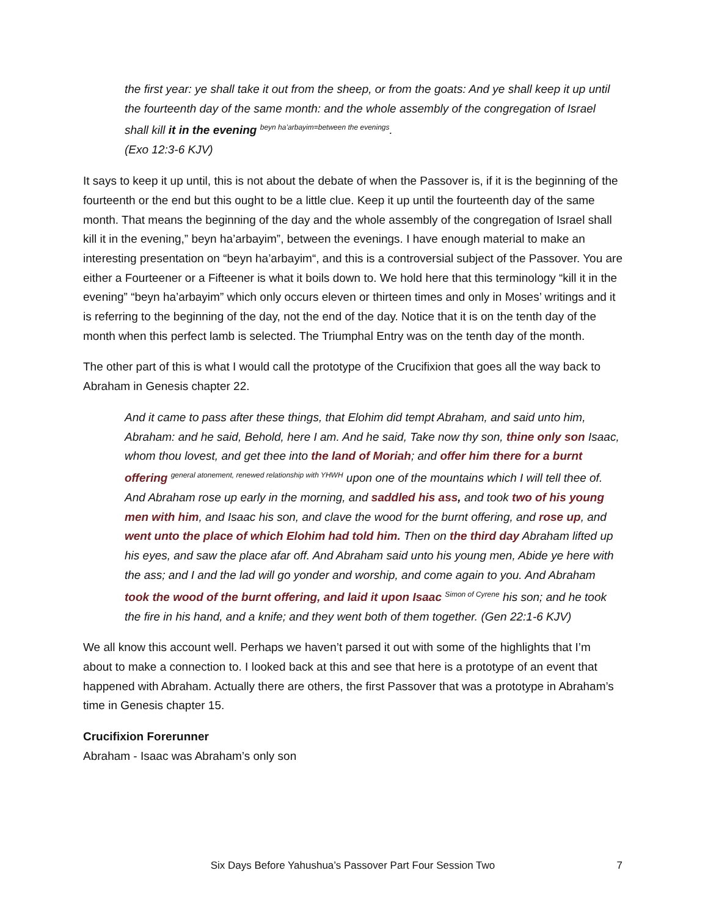the first year: ye shall take it out from the sheep, or from the goats: And ye shall keep it up until the fourteenth day of the same month: and the whole assembly of the congregation of Israel shall kill it in the evening <sup>beyn ha’arbayim=between the evenings</sup>.
(Exo 12:3-6 KJV)
It says to keep it up until, this is not about the debate of when the Passover is, if it is the beginning of the fourteenth or the end but this ought to be a little clue. Keep it up until the fourteenth day of the same month. That means the beginning of the day and the whole assembly of the congregation of Israel shall kill it in the evening,” beyn ha’arbayim”, between the evenings. I have enough material to make an interesting presentation on “beyn ha’arbayim“, and this is a controversial subject of the Passover. You are either a Fourteener or a Fifteener is what it boils down to. We hold here that this terminology “kill it in the evening” “beyn ha’arbayim” which only occurs eleven or thirteen times and only in Moses’ writings and it is referring to the beginning of the day, not the end of the day. Notice that it is on the tenth day of the month when this perfect lamb is selected. The Triumphal Entry was on the tenth day of the month.
The other part of this is what I would call the prototype of the Crucifixion that goes all the way back to Abraham in Genesis chapter 22.
And it came to pass after these things, that Elohim did tempt Abraham, and said unto him, Abraham: and he said, Behold, here I am. And he said, Take now thy son, thine only son Isaac, whom thou lovest, and get thee into the land of Moriah; and offer him there for a burnt offering <sup>general atonement, renewed relationship with YHWH</sup> upon one of the mountains which I will tell thee of. And Abraham rose up early in the morning, and saddled his ass, and took two of his young men with him, and Isaac his son, and clave the wood for the burnt offering, and rose up, and went unto the place of which Elohim had told him. Then on the third day Abraham lifted up his eyes, and saw the place afar off. And Abraham said unto his young men, Abide ye here with the ass; and I and the lad will go yonder and worship, and come again to you. And Abraham took the wood of the burnt offering, and laid it upon Isaac <sup>Simon of Cyrene</sup> his son; and he took the fire in his hand, and a knife; and they went both of them together. (Gen 22:1-6 KJV)
We all know this account well. Perhaps we haven’t parsed it out with some of the highlights that I’m about to make a connection to. I looked back at this and see that here is a prototype of an event that happened with Abraham. Actually there are others, the first Passover that was a prototype in Abraham’s time in Genesis chapter 15.
Crucifixion Forerunner
Abraham - Isaac was Abraham’s only son
7
Six Days Before Yahushua’s Passover Part Four Session Two